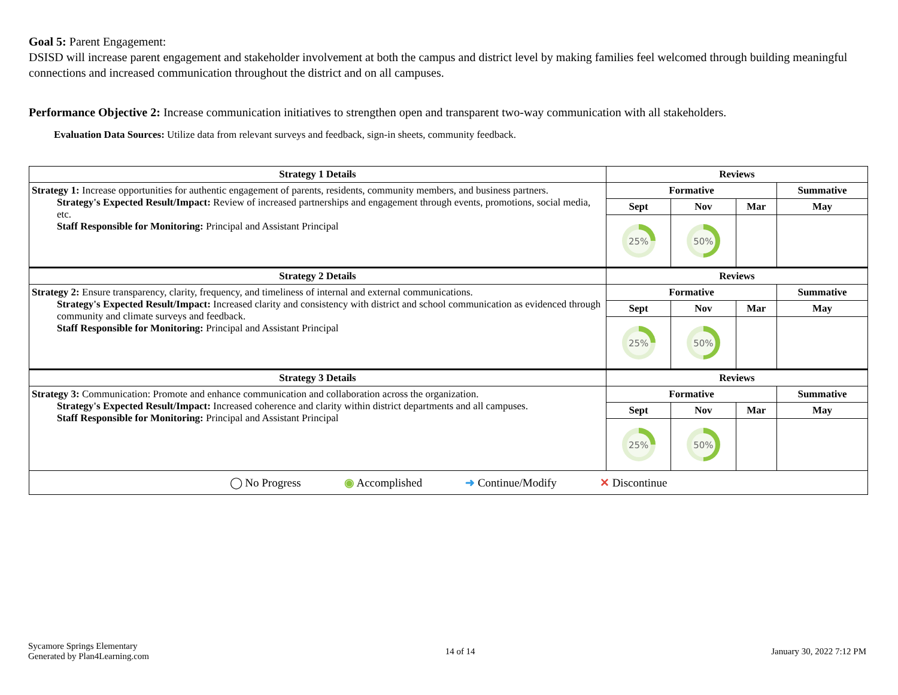Goal 5: Parent Engagement:
DSISD will increase parent engagement and stakeholder involvement at both the campus and district level by making families feel welcomed through building meaningful connections and increased communication throughout the district and on all campuses.
Performance Objective 2: Increase communication initiatives to strengthen open and transparent two-way communication with all stakeholders.
Evaluation Data Sources: Utilize data from relevant surveys and feedback, sign-in sheets, community feedback.
| Strategy 1 Details | Reviews | | | |
| --- | --- | --- | --- | --- |
| Strategy 1: Increase opportunities for authentic engagement of parents, residents, community members, and business partners. Strategy's Expected Result/Impact: Review of increased partnerships and engagement through events, promotions, social media, etc. Staff Responsible for Monitoring: Principal and Assistant Principal | Formative | | | Summative |
| | Sept | Nov | Mar | May |
| | 25% | 50% | | |
| Strategy 2 Details | Reviews | | | |
| Strategy 2: Ensure transparency, clarity, frequency, and timeliness of internal and external communications. Strategy's Expected Result/Impact: Increased clarity and consistency with district and school communication as evidenced through community and climate surveys and feedback. Staff Responsible for Monitoring: Principal and Assistant Principal | Formative | | | Summative |
| | Sept | Nov | Mar | May |
| | 25% | 50% | | |
| Strategy 3 Details | Reviews | | | |
| Strategy 3: Communication: Promote and enhance communication and collaboration across the organization. Strategy's Expected Result/Impact: Increased coherence and clarity within district departments and all campuses. Staff Responsible for Monitoring: Principal and Assistant Principal | Formative | | | Summative |
| | Sept | Nov | Mar | May |
| | 25% | 50% | | |
| ◯ No Progress ◉ Accomplished ➜ Continue/Modify ✕ Discontinue | | | | |
Sycamore Springs Elementary
Generated by Plan4Learning.com
14 of 14 January 30, 2022 7:12 PM